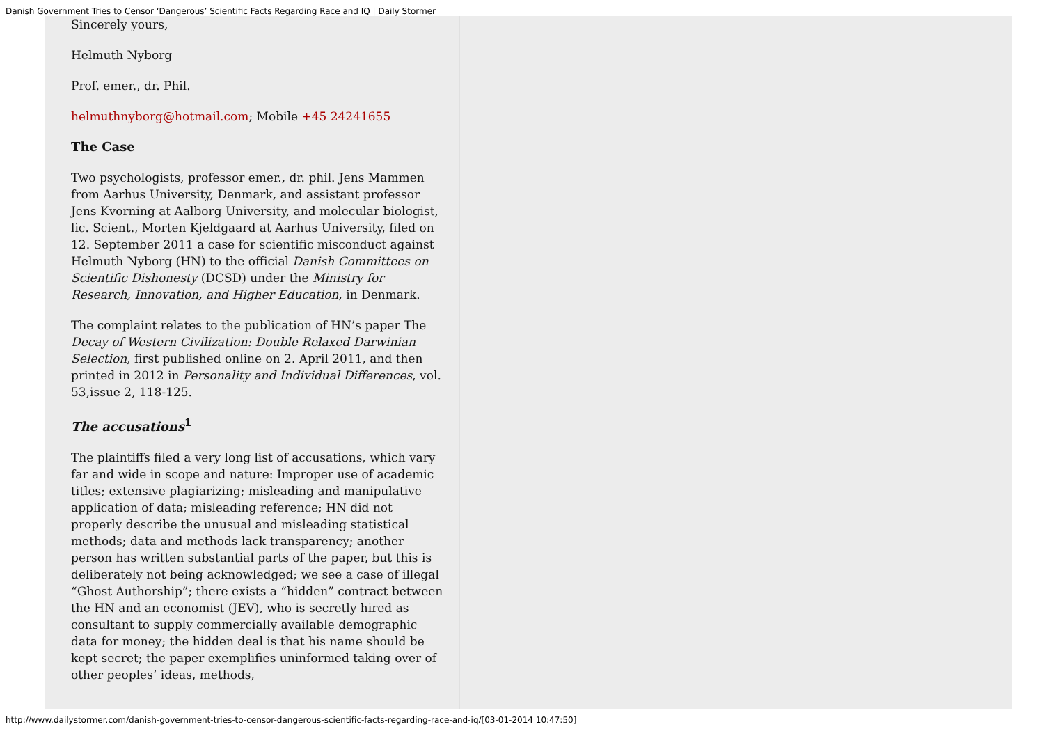Danish Government Tries to Censor ‘Dangerous’ Scientific Facts Regarding Race and IQ | Daily Stormer
Sincerely yours,
Helmuth Nyborg
Prof. emer., dr. Phil.
helmuthnyborg@hotmail.com; Mobile +45 24241655
The Case
Two psychologists, professor emer., dr. phil. Jens Mammen from Aarhus University, Denmark, and assistant professor Jens Kvorning at Aalborg University, and molecular biologist, lic. Scient., Morten Kjeldgaard at Aarhus University, filed on 12. September 2011 a case for scientific misconduct against Helmuth Nyborg (HN) to the official Danish Committees on Scientific Dishonesty (DCSD) under the Ministry for Research, Innovation, and Higher Education, in Denmark.
The complaint relates to the publication of HN’s paper The Decay of Western Civilization: Double Relaxed Darwinian Selection, first published online on 2. April 2011, and then printed in 2012 in Personality and Individual Differences, vol. 53,issue 2, 118-125.
The accusations<sup>1</sup>
The plaintiffs filed a very long list of accusations, which vary far and wide in scope and nature: Improper use of academic titles; extensive plagiarizing; misleading and manipulative application of data; misleading reference; HN did not properly describe the unusual and misleading statistical methods; data and methods lack transparency; another person has written substantial parts of the paper, but this is deliberately not being acknowledged; we see a case of illegal “Ghost Authorship”; there exists a “hidden” contract between the HN and an economist (JEV), who is secretly hired as consultant to supply commercially available demographic data for money; the hidden deal is that his name should be kept secret; the paper exemplifies uninformed taking over of other peoples’ ideas, methods,
http://www.dailystormer.com/danish-government-tries-to-censor-dangerous-scientific-facts-regarding-race-and-iq/[03-01-2014 10:47:50]